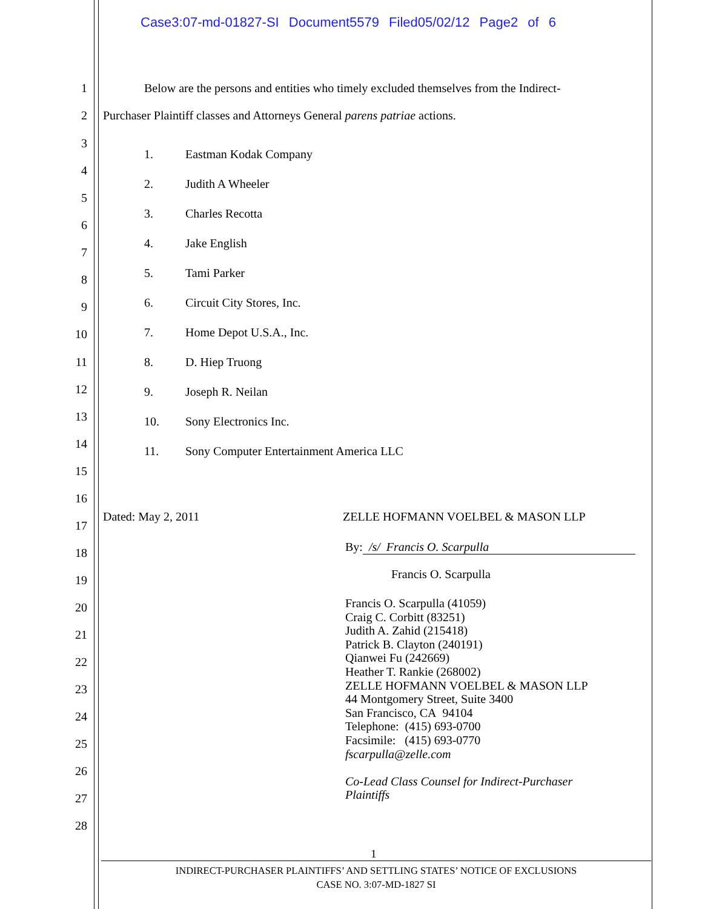Case3:07-md-01827-SI Document5579 Filed05/02/12 Page2 of 6
1 Below are the persons and entities who timely excluded themselves from the Indirect-
2 Purchaser Plaintiff classes and Attorneys General parens patriae actions.
3
1. Eastman Kodak Company
4
2. Judith A Wheeler
5
3. Charles Recotta
6
4. Jake English
7
5. Tami Parker 8
6. Circuit City Stores, Inc. 9
7. Home Depot U.S.A., Inc. 10
11 8. D. Hiep Truong
12 9. Joseph R. Neilan
13 10. Sony Electronics Inc.
14
11. Sony Computer Entertainment America LLC
15
16
Dated: May 2, 2011 ZELLE HOFMANN VOELBEL & MASON LLP
17
By: /s/ Francis O. Scarpulla 18
Francis O. Scarpulla 19
20
21
22
23
24
25
26
27
28
Francis O. Scarpulla (41059)
Craig C. Corbitt (83251)
Judith A. Zahid (215418)
Patrick B. Clayton (240191)
Qianwei Fu (242669)
Heather T. Rankie (268002)
ZELLE HOFMANN VOELBEL & MASON LLP
44 Montgomery Street, Suite 3400
San Francisco, CA 94104
Telephone: (415) 693-0700
Facsimile: (415) 693-0770
fscarpulla@zelle.com
Co-Lead Class Counsel for Indirect-Purchaser
Plaintiffs
1
INDIRECT-PURCHASER PLAINTIFFS’ AND SETTLING STATES’ NOTICE OF EXCLUSIONS
CASE NO. 3:07-MD-1827 SI